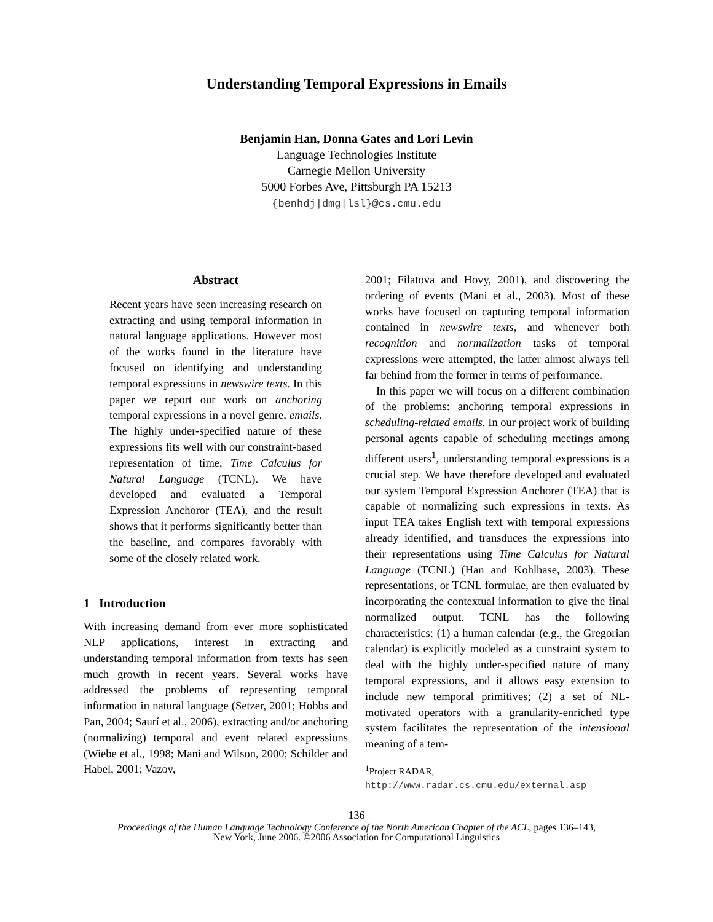Understanding Temporal Expressions in Emails
Benjamin Han, Donna Gates and Lori Levin
Language Technologies Institute
Carnegie Mellon University
5000 Forbes Ave, Pittsburgh PA 15213
{benhdj|dmg|lsl}@cs.cmu.edu
Abstract
Recent years have seen increasing research on extracting and using temporal information in natural language applications. However most of the works found in the literature have focused on identifying and understanding temporal expressions in newswire texts. In this paper we report our work on anchoring temporal expressions in a novel genre, emails. The highly under-specified nature of these expressions fits well with our constraint-based representation of time, Time Calculus for Natural Language (TCNL). We have developed and evaluated a Temporal Expression Anchoror (TEA), and the result shows that it performs significantly better than the baseline, and compares favorably with some of the closely related work.
1 Introduction
With increasing demand from ever more sophisticated NLP applications, interest in extracting and understanding temporal information from texts has seen much growth in recent years. Several works have addressed the problems of representing temporal information in natural language (Setzer, 2001; Hobbs and Pan, 2004; Saurí et al., 2006), extracting and/or anchoring (normalizing) temporal and event related expressions (Wiebe et al., 1998; Mani and Wilson, 2000; Schilder and Habel, 2001; Vazov,
2001; Filatova and Hovy, 2001), and discovering the ordering of events (Mani et al., 2003). Most of these works have focused on capturing temporal information contained in newswire texts, and whenever both recognition and normalization tasks of temporal expressions were attempted, the latter almost always fell far behind from the former in terms of performance.
In this paper we will focus on a different combination of the problems: anchoring temporal expressions in scheduling-related emails. In our project work of building personal agents capable of scheduling meetings among different users<sup>1</sup>, understanding temporal expressions is a crucial step. We have therefore developed and evaluated our system Temporal Expression Anchorer (TEA) that is capable of normalizing such expressions in texts. As input TEA takes English text with temporal expressions already identified, and transduces the expressions into their representations using Time Calculus for Natural Language (TCNL) (Han and Kohlhase, 2003). These representations, or TCNL formulae, are then evaluated by incorporating the contextual information to give the final normalized output. TCNL has the following characteristics: (1) a human calendar (e.g., the Gregorian calendar) is explicitly modeled as a constraint system to deal with the highly under-specified nature of many temporal expressions, and it allows easy extension to include new temporal primitives; (2) a set of NL-motivated operators with a granularity-enriched type system facilitates the representation of the intensional meaning of a tem-
<sup>1</sup> Project RADAR,
http://www.radar.cs.cmu.edu/external.asp
136
Proceedings of the Human Language Technology Conference of the North American Chapter of the ACL, pages 136–143,
New York, June 2006. ©2006 Association for Computational Linguistics